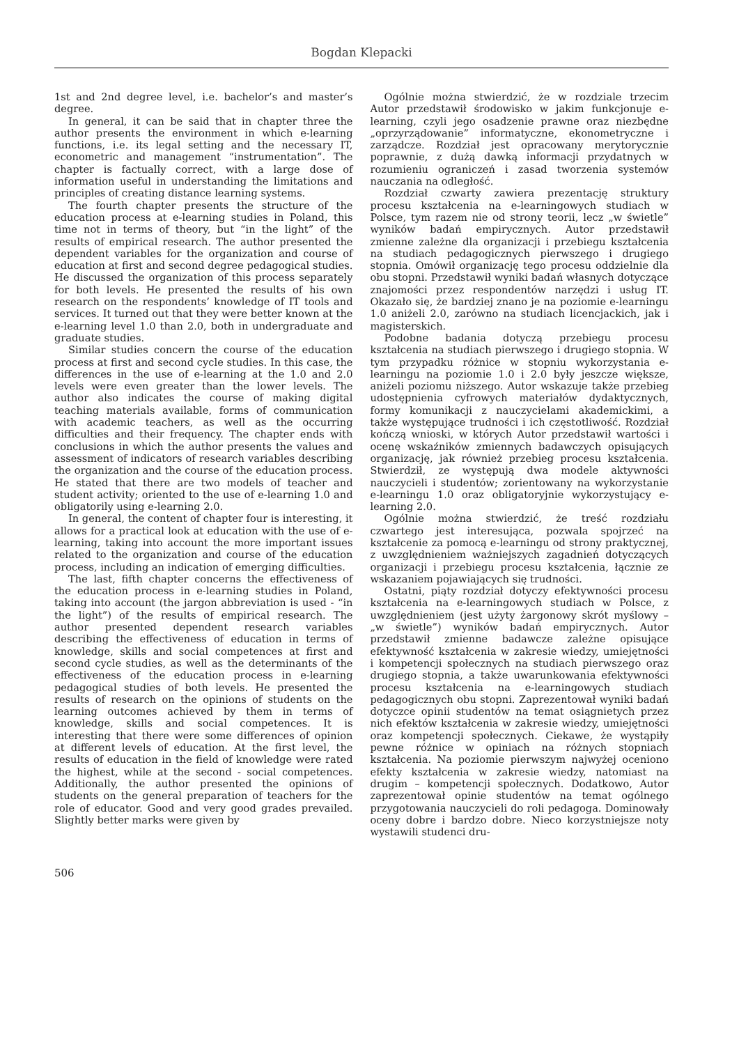Bogdan Klepacki
1st and 2nd degree level, i.e. bachelor’s and master’s degree.
In general, it can be said that in chapter three the author presents the environment in which e-learning functions, i.e. its legal setting and the necessary IT, econometric and management “instrumentation”. The chapter is factually correct, with a large dose of information useful in understanding the limitations and principles of creating distance learning systems.
The fourth chapter presents the structure of the education process at e-learning studies in Poland, this time not in terms of theory, but “in the light” of the results of empirical research. The author presented the dependent variables for the organization and course of education at first and second degree pedagogical studies. He discussed the organization of this process separately for both levels. He presented the results of his own research on the respondents’ knowledge of IT tools and services. It turned out that they were better known at the e-learning level 1.0 than 2.0, both in undergraduate and graduate studies.
Similar studies concern the course of the education process at first and second cycle studies. In this case, the differences in the use of e-learning at the 1.0 and 2.0 levels were even greater than the lower levels. The author also indicates the course of making digital teaching materials available, forms of communication with academic teachers, as well as the occurring difficulties and their frequency. The chapter ends with conclusions in which the author presents the values and assessment of indicators of research variables describing the organization and the course of the education process. He stated that there are two models of teacher and student activity; oriented to the use of e-learning 1.0 and obligatorily using e-learning 2.0.
In general, the content of chapter four is interesting, it allows for a practical look at education with the use of e-learning, taking into account the more important issues related to the organization and course of the education process, including an indication of emerging difficulties.
The last, fifth chapter concerns the effectiveness of the education process in e-learning studies in Poland, taking into account (the jargon abbreviation is used - “in the light”) of the results of empirical research. The author presented dependent research variables describing the effectiveness of education in terms of knowledge, skills and social competences at first and second cycle studies, as well as the determinants of the effectiveness of the education process in e-learning pedagogical studies of both levels. He presented the results of research on the opinions of students on the learning outcomes achieved by them in terms of knowledge, skills and social competences. It is interesting that there were some differences of opinion at different levels of education. At the first level, the results of education in the field of knowledge were rated the highest, while at the second - social competences. Additionally, the author presented the opinions of students on the general preparation of teachers for the role of educator. Good and very good grades prevailed. Slightly better marks were given by
Ogólnie można stwierdzić, że w rozdziale trzecim Autor przedstawił środowisko w jakim funkcjonuje e-learning, czyli jego osadzenie prawne oraz niezbędne „oprzyrządowanie” informatyczne, ekonometryczne i zarządcze. Rozdział jest opracowany merytorycznie poprawnie, z dużą dawką informacji przydatnych w rozumieniu ograniczeń i zasad tworzenia systemów nauczania na odległość.
Rozdział czwarty zawiera prezentację struktury procesu kształcenia na e-learningowych studiach w Polsce, tym razem nie od strony teorii, lecz „w świetle” wyników badań empirycznych. Autor przedstawił zmienne zależne dla organizacji i przebiegu kształcenia na studiach pedagogicznych pierwszego i drugiego stopnia. Omówił organizację tego procesu oddzielnie dla obu stopni. Przedstawił wyniki badań własnych dotyczące znajomości przez respondentów narzędzi i usług IT. Okazało się, że bardziej znano je na poziomie e-learningu 1.0 aniżeli 2.0, zarówno na studiach licencjackich, jak i magisterskich.
Podobne badania dotyczą przebiegu procesu kształcenia na studiach pierwszego i drugiego stopnia. W tym przypadku różnice w stopniu wykorzystania e-learningu na poziomie 1.0 i 2.0 były jeszcze większe, aniżeli poziomu niższego. Autor wskazuje także przebieg udostępnienia cyfrowych materiałów dydaktycznych, formy komunikacji z nauczycielami akademickimi, a także występujące trudności i ich częstotliwość. Rozdział kończą wnioski, w których Autor przedstawił wartości i ocenę wskaźników zmiennych badawczych opisujących organizację, jak również przebieg procesu kształcenia. Stwierdził, ze występują dwa modele aktywności nauczycieli i studentów; zorientowany na wykorzystanie e-learningu 1.0 oraz obligatoryjnie wykorzystujący e-learning 2.0.
Ogólnie można stwierdzić, że treść rozdziału czwartego jest interesująca, pozwala spojrzeć na kształcenie za pomocą e-learningu od strony praktycznej, z uwzględnieniem ważniejszych zagadnień dotyczących organizacji i przebiegu procesu kształcenia, łącznie ze wskazaniem pojawiających się trudności.
Ostatni, piąty rozdział dotyczy efektywności procesu kształcenia na e-learningowych studiach w Polsce, z uwzględnieniem (jest użyty żargonowy skrót myślowy – „w świetle”) wyników badań empirycznych. Autor przedstawił zmienne badawcze zależne opisujące efektywność kształcenia w zakresie wiedzy, umiejętności i kompetencji społecznych na studiach pierwszego oraz drugiego stopnia, a także uwarunkowania efektywności procesu kształcenia na e-learningowych studiach pedagogicznych obu stopni. Zaprezentował wyniki badań dotyczce opinii studentów na temat osiągnietych przez nich efektów kształcenia w zakresie wiedzy, umiejętności oraz kompetencji społecznych. Ciekawe, że wystąpiły pewne różnice w opiniach na różnych stopniach kształcenia. Na poziomie pierwszym najwyżej oceniono efekty kształcenia w zakresie wiedzy, natomiast na drugim – kompetencji społecznych. Dodatkowo, Autor zaprezentował opinie studentów na temat ogólnego przygotowania nauczycieli do roli pedagoga. Dominowały oceny dobre i bardzo dobre. Nieco korzystniejsze noty wystawili studenci dru-
506